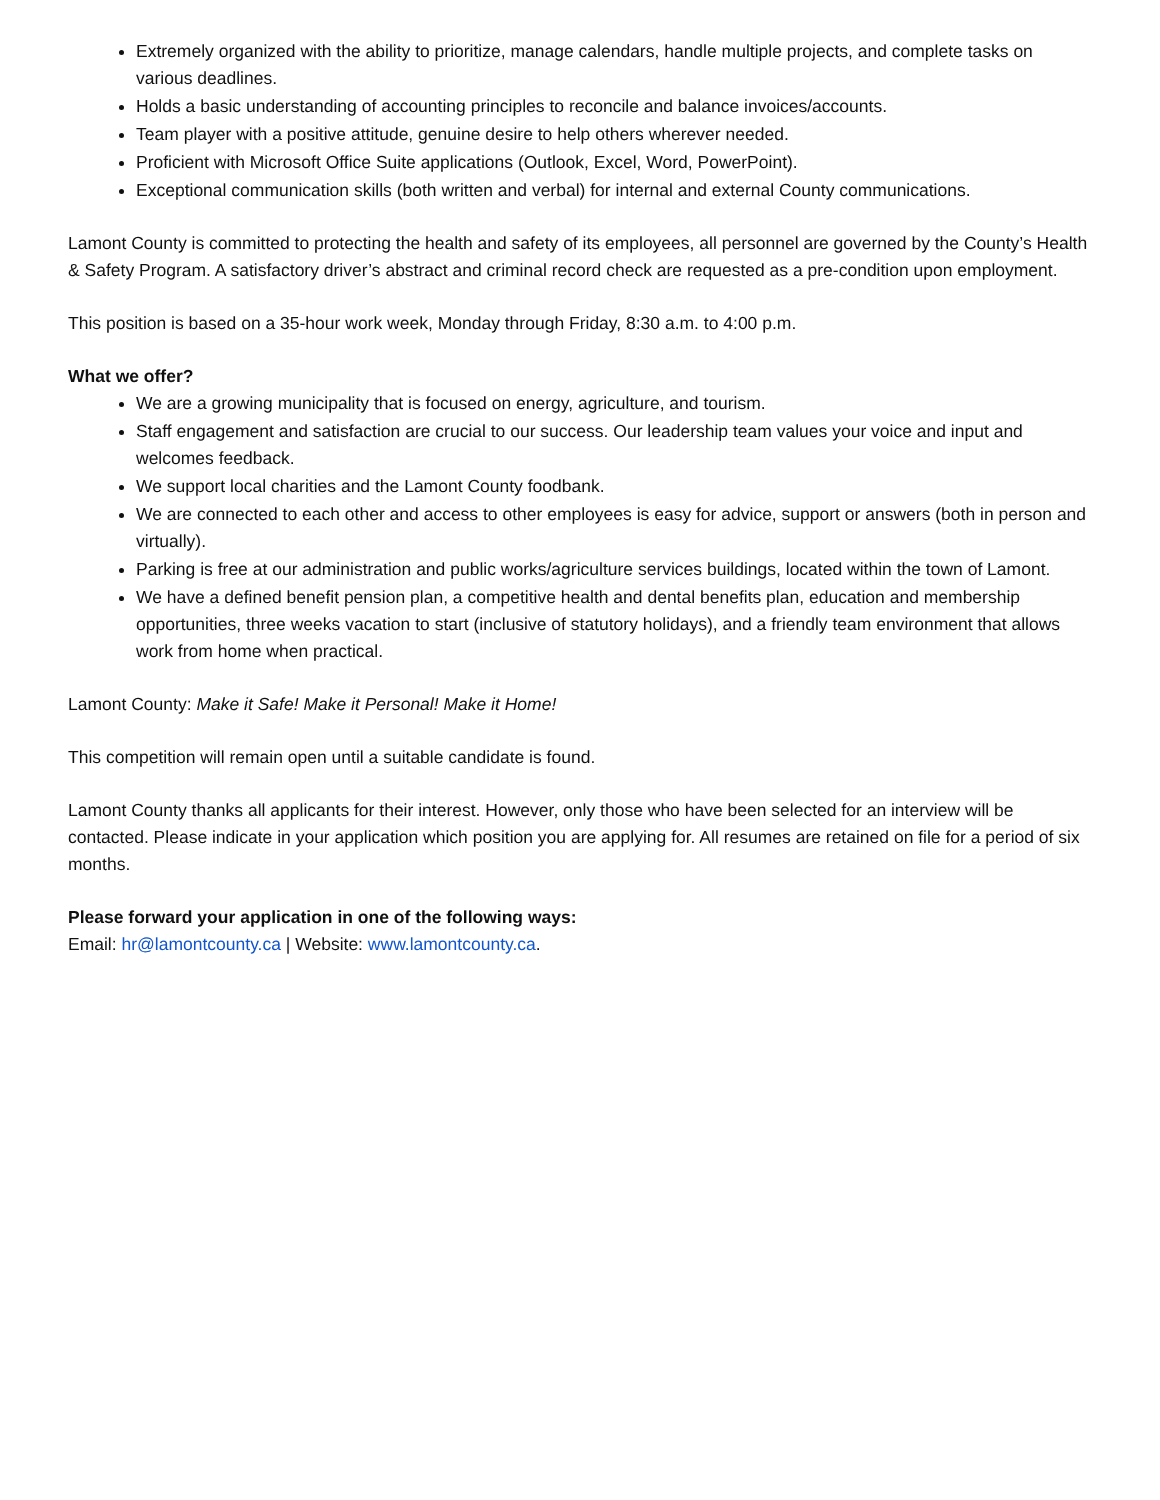Extremely organized with the ability to prioritize, manage calendars, handle multiple projects, and complete tasks on various deadlines.
Holds a basic understanding of accounting principles to reconcile and balance invoices/accounts.
Team player with a positive attitude, genuine desire to help others wherever needed.
Proficient with Microsoft Office Suite applications (Outlook, Excel, Word, PowerPoint).
Exceptional communication skills (both written and verbal) for internal and external County communications.
Lamont County is committed to protecting the health and safety of its employees, all personnel are governed by the County’s Health & Safety Program. A satisfactory driver’s abstract and criminal record check are requested as a pre-condition upon employment.
This position is based on a 35-hour work week, Monday through Friday, 8:30 a.m. to 4:00 p.m.
What we offer?
We are a growing municipality that is focused on energy, agriculture, and tourism.
Staff engagement and satisfaction are crucial to our success. Our leadership team values your voice and input and welcomes feedback.
We support local charities and the Lamont County foodbank.
We are connected to each other and access to other employees is easy for advice, support or answers (both in person and virtually).
Parking is free at our administration and public works/agriculture services buildings, located within the town of Lamont.
We have a defined benefit pension plan, a competitive health and dental benefits plan, education and membership opportunities, three weeks vacation to start (inclusive of statutory holidays), and a friendly team environment that allows work from home when practical.
Lamont County: Make it Safe! Make it Personal! Make it Home!
This competition will remain open until a suitable candidate is found.
Lamont County thanks all applicants for their interest. However, only those who have been selected for an interview will be contacted. Please indicate in your application which position you are applying for. All resumes are retained on file for a period of six months.
Please forward your application in one of the following ways:
Email: hr@lamontcounty.ca | Website: www.lamontcounty.ca.